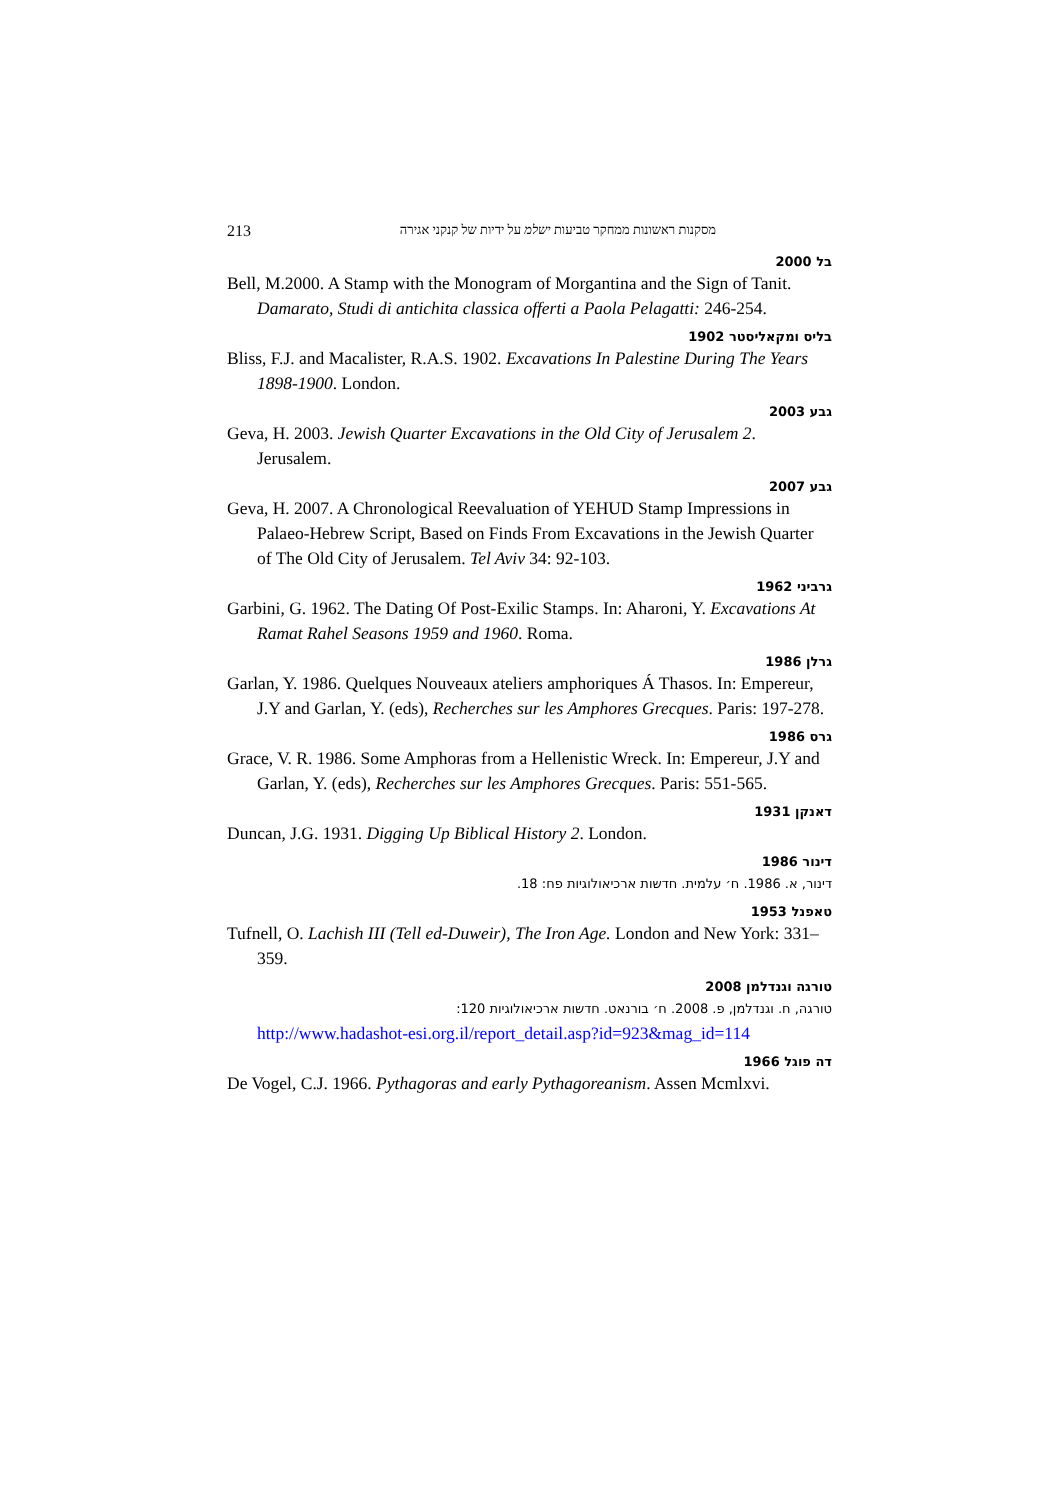213 מסקנות ראשונות ממחקר טביעות ישלמ על ידיות של קנקני אגירה
בל 2000
Bell, M.2000. A Stamp with the Monogram of Morgantina and the Sign of Tanit. Damarato, Studi di antichita classica offerti a Paola Pelagatti: 246-254.
בליס ומקאליסטר 1902
Bliss, F.J. and Macalister, R.A.S. 1902. Excavations In Palestine During The Years 1898-1900. London.
גבע 2003
Geva, H. 2003. Jewish Quarter Excavations in the Old City of Jerusalem 2. Jerusalem.
גבע 2007
Geva, H. 2007. A Chronological Reevaluation of YEHUD Stamp Impressions in Palaeo-Hebrew Script, Based on Finds From Excavations in the Jewish Quarter of The Old City of Jerusalem. Tel Aviv 34: 92-103.
גרביני 1962
Garbini, G. 1962. The Dating Of Post-Exilic Stamps. In: Aharoni, Y. Excavations At Ramat Rahel Seasons 1959 and 1960. Roma.
גרלן 1986
Garlan, Y. 1986. Quelques Nouveaux ateliers amphoriques Á Thasos. In: Empereur, J.Y and Garlan, Y. (eds), Recherches sur les Amphores Grecques. Paris: 197-278.
גרס 1986
Grace, V. R. 1986. Some Amphoras from a Hellenistic Wreck. In: Empereur, J.Y and Garlan, Y. (eds), Recherches sur les Amphores Grecques. Paris: 551-565.
דאנקן 1931
Duncan, J.G. 1931. Digging Up Biblical History 2. London.
דינור 1986
דינור, א. 1986. ח׳ עלמית. חדשות ארכיאולוגיות פח: 18.
טאפנל 1953
Tufnell, O. Lachish III (Tell ed-Duweir), The Iron Age. London and New York: 331–359.
טורגה וגנדלמן 2008
טורגה, ח. וגנדלמן, פ. 2008. ח׳ בורנאט. חדשות ארכיאולוגיות 120:
http://www.hadashot-esi.org.il/report_detail.asp?id=923&mag_id=114
דה פוגל 1966
De Vogel, C.J. 1966. Pythagoras and early Pythagoreanism. Assen Mcmlxvi.